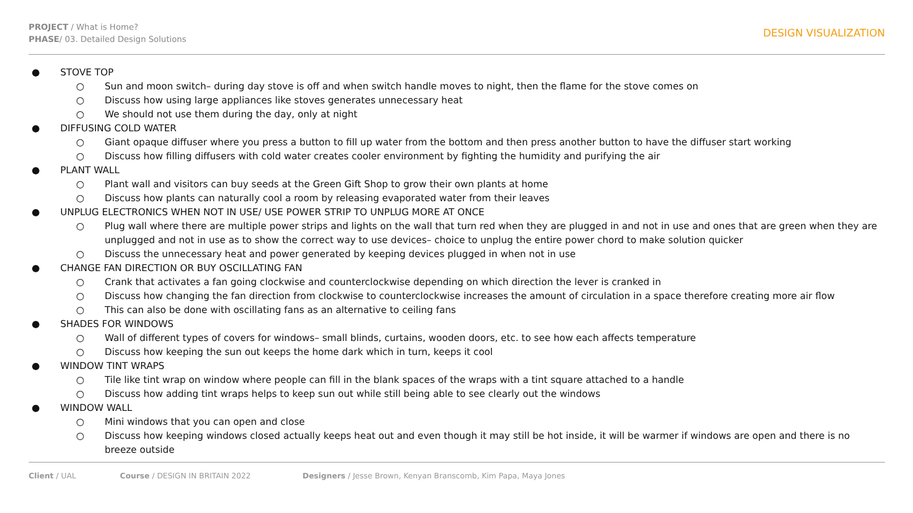PROJECT / What is Home?
PHASE/ 03. Detailed Design Solutions
DESIGN VISUALIZATION
● STOVE TOP
○ Sun and moon switch– during day stove is off and when switch handle moves to night, then the flame for the stove comes on
○ Discuss how using large appliances like stoves generates unnecessary heat
○ We should not use them during the day, only at night
● DIFFUSING COLD WATER
○ Giant opaque diffuser where you press a button to fill up water from the bottom and then press another button to have the diffuser start working
○ Discuss how filling diffusers with cold water creates cooler environment by fighting the humidity and purifying the air
● PLANT WALL
○ Plant wall and visitors can buy seeds at the Green Gift Shop to grow their own plants at home
○ Discuss how plants can naturally cool a room by releasing evaporated water from their leaves
● UNPLUG ELECTRONICS WHEN NOT IN USE/ USE POWER STRIP TO UNPLUG MORE AT ONCE
○ Plug wall where there are multiple power strips and lights on the wall that turn red when they are plugged in and not in use and ones that are green when they are unplugged and not in use as to show the correct way to use devices– choice to unplug the entire power chord to make solution quicker
○ Discuss the unnecessary heat and power generated by keeping devices plugged in when not in use
● CHANGE FAN DIRECTION OR BUY OSCILLATING FAN
○ Crank that activates a fan going clockwise and counterclockwise depending on which direction the lever is cranked in
○ Discuss how changing the fan direction from clockwise to counterclockwise increases the amount of circulation in a space therefore creating more air flow
○ This can also be done with oscillating fans as an alternative to ceiling fans
● SHADES FOR WINDOWS
○ Wall of different types of covers for windows– small blinds, curtains, wooden doors, etc. to see how each affects temperature
○ Discuss how keeping the sun out keeps the home dark which in turn, keeps it cool
● WINDOW TINT WRAPS
○ Tile like tint wrap on window where people can fill in the blank spaces of the wraps with a tint square attached to a handle
○ Discuss how adding tint wraps helps to keep sun out while still being able to see clearly out the windows
● WINDOW WALL
○ Mini windows that you can open and close
○ Discuss how keeping windows closed actually keeps heat out and even though it may still be hot inside, it will be warmer if windows are open and there is no breeze outside
Client / UAL Course / DESIGN IN BRITAIN 2022 Designers / Jesse Brown, Kenyan Branscomb, Kim Papa, Maya Jones